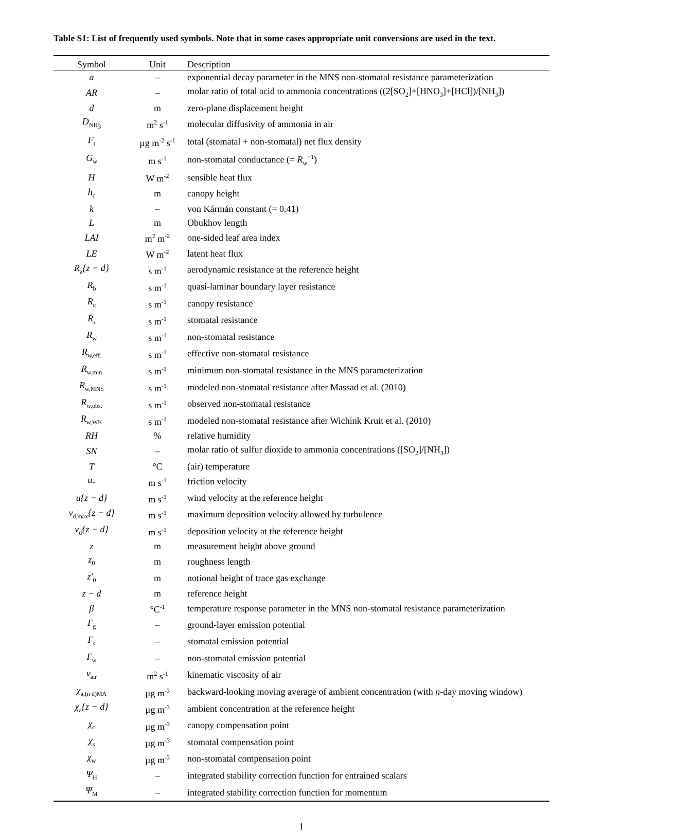Table S1: List of frequently used symbols. Note that in some cases appropriate unit conversions are used in the text.
| Symbol | Unit | Description |
| --- | --- | --- |
| a | – | exponential decay parameter in the MNS non-stomatal resistance parameterization |
| AR | – | molar ratio of total acid to ammonia concentrations ((2[SO<sub>2</sub>]+[HNO<sub>3</sub>]+[HCl])/[NH<sub>3</sub>]) |
| d | m | zero-plane displacement height |
| D<sub>NH<sub>3</sub></sub> | m<sup>2</sup> s<sup>-1</sup> | molecular diffusivity of ammonia in air |
| F<sub>t</sub> | µg m<sup>-2</sup> s<sup>-1</sup> | total (stomatal + non-stomatal) net flux density |
| G<sub>w</sub> | m s<sup>-1</sup> | non-stomatal conductance (= R<sub>w</sub><sup>−1</sup>) |
| H | W m<sup>-2</sup> | sensible heat flux |
| h<sub>c</sub> | m | canopy height |
| k | – | von Kármán constant (= 0.41) |
| L | m | Obukhov length |
| LAI | m<sup>2</sup> m<sup>-2</sup> | one-sided leaf area index |
| LE | W m<sup>-2</sup> | latent heat flux |
| R<sub>a</sub>{z − d} | s m<sup>-1</sup> | aerodynamic resistance at the reference height |
| R<sub>b</sub> | s m<sup>-1</sup> | quasi-laminar boundary layer resistance |
| R<sub>c</sub> | s m<sup>-1</sup> | canopy resistance |
| R<sub>s</sub> | s m<sup>-1</sup> | stomatal resistance |
| R<sub>w</sub> | s m<sup>-1</sup> | non-stomatal resistance |
| R<sub>w,eff.</sub> | s m<sup>-1</sup> | effective non-stomatal resistance |
| R<sub>w,min</sub> | s m<sup>-1</sup> | minimum non-stomatal resistance in the MNS parameterization |
| R<sub>w,MNS</sub> | s m<sup>-1</sup> | modeled non-stomatal resistance after Massad et al. (2010) |
| R<sub>w,obs.</sub> | s m<sup>-1</sup> | observed non-stomatal resistance |
| R<sub>w,WK</sub> | s m<sup>-1</sup> | modeled non-stomatal resistance after Wichink Kruit et al. (2010) |
| RH | % | relative humidity |
| SN | – | molar ratio of sulfur dioxide to ammonia concentrations ([SO<sub>2</sub>]/[NH<sub>3</sub>]) |
| T | °C | (air) temperature |
| u<sub>*</sub> | m s<sup>-1</sup> | friction velocity |
| u{z − d} | m s<sup>-1</sup> | wind velocity at the reference height |
| v<sub>d,max</sub>{z − d} | m s<sup>-1</sup> | maximum deposition velocity allowed by turbulence |
| v<sub>d</sub>{z − d} | m s<sup>-1</sup> | deposition velocity at the reference height |
| z | m | measurement height above ground |
| z<sub>0</sub> | m | roughness length |
| z′<sub>0</sub> | m | notional height of trace gas exchange |
| z − d | m | reference height |
| β | °C<sup>-1</sup> | temperature response parameter in the MNS non-stomatal resistance parameterization |
| Γ<sub>g</sub> | – | ground-layer emission potential |
| Γ<sub>s</sub> | – | stomatal emission potential |
| Γ<sub>w</sub> | – | non-stomatal emission potential |
| ν<sub>air</sub> | m<sup>2</sup> s<sup>-1</sup> | kinematic viscosity of air |
| χ<sub>a,(n d)MA</sub> | µg m<sup>-3</sup> | backward-looking moving average of ambient concentration (with n -day moving window) |
| χ<sub>a</sub>{z − d} | µg m<sup>-3</sup> | ambient concentration at the reference height |
| χ<sub>c</sub> | µg m<sup>-3</sup> | canopy compensation point |
| χ<sub>s</sub> | µg m<sup>-3</sup> | stomatal compensation point |
| χ<sub>w</sub> | µg m<sup>-3</sup> | non-stomatal compensation point |
| Ψ<sub>H</sub> | – | integrated stability correction function for entrained scalars |
| Ψ<sub>M</sub> | – | integrated stability correction function for momentum |
1